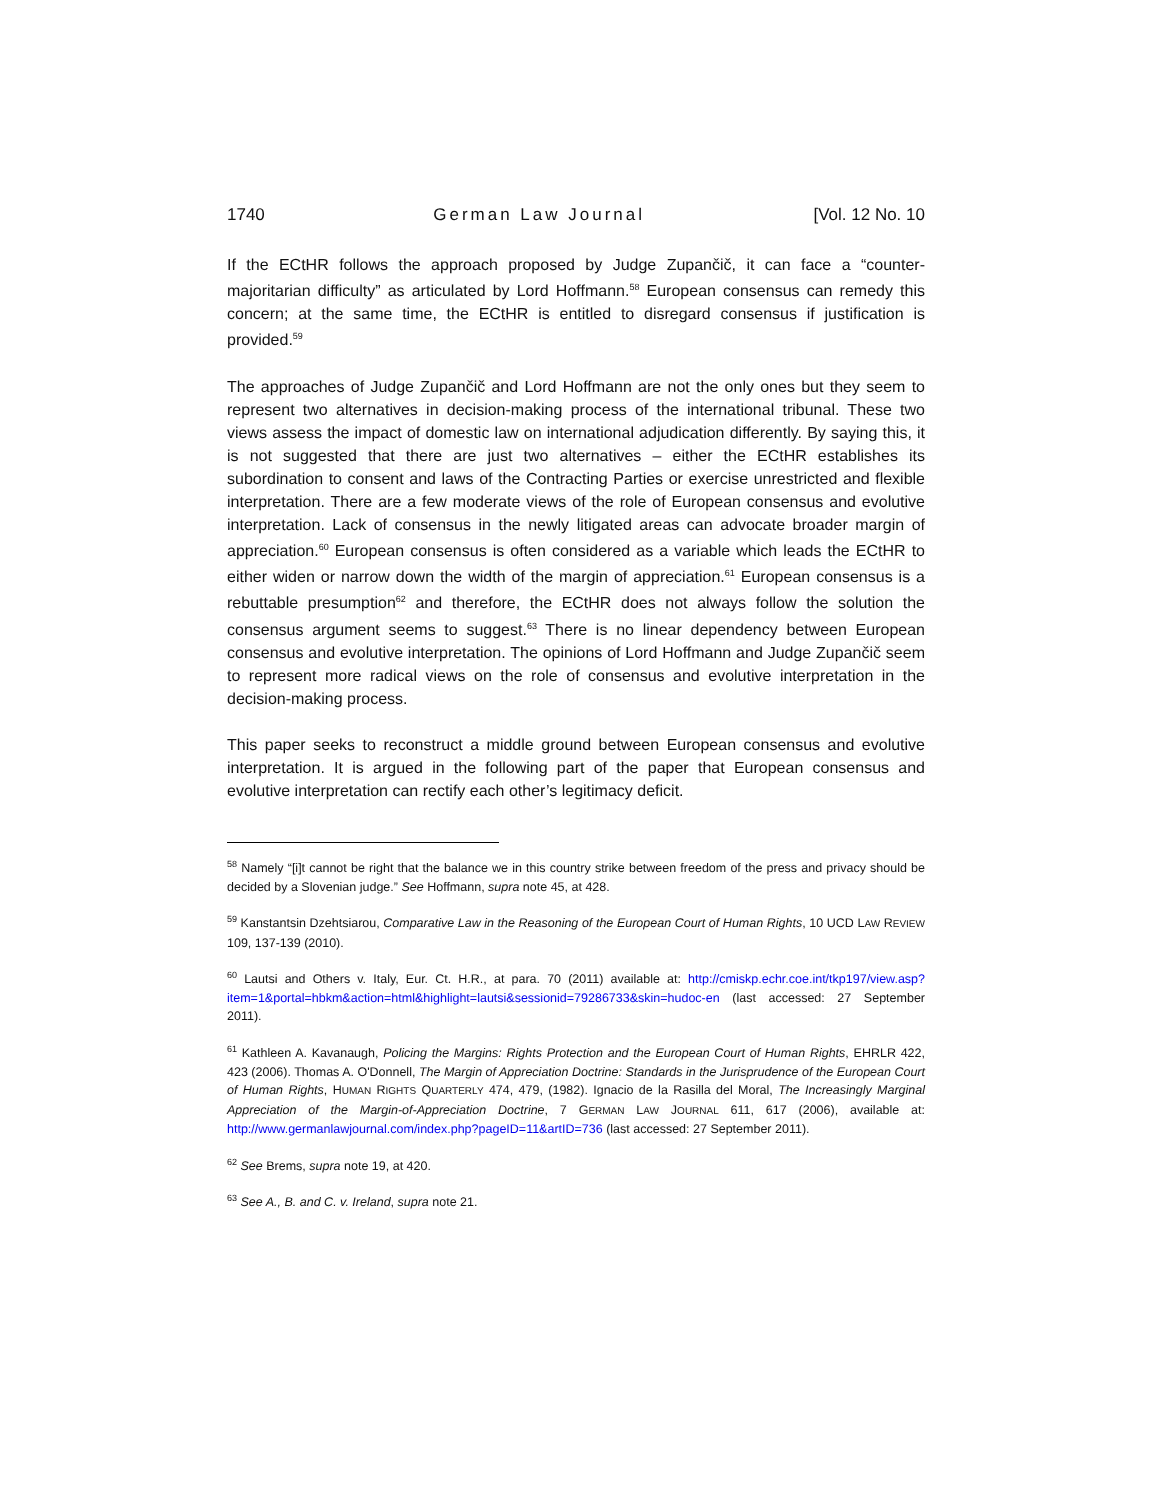1740 German Law Journal [Vol. 12 No. 10
If the ECtHR follows the approach proposed by Judge Zupančič, it can face a “counter-majoritarian difficulty” as articulated by Lord Hoffmann.<sup>58</sup> European consensus can remedy this concern; at the same time, the ECtHR is entitled to disregard consensus if justification is provided.<sup>59</sup>
The approaches of Judge Zupančič and Lord Hoffmann are not the only ones but they seem to represent two alternatives in decision-making process of the international tribunal. These two views assess the impact of domestic law on international adjudication differently. By saying this, it is not suggested that there are just two alternatives – either the ECtHR establishes its subordination to consent and laws of the Contracting Parties or exercise unrestricted and flexible interpretation. There are a few moderate views of the role of European consensus and evolutive interpretation. Lack of consensus in the newly litigated areas can advocate broader margin of appreciation.<sup>60</sup> European consensus is often considered as a variable which leads the ECtHR to either widen or narrow down the width of the margin of appreciation.<sup>61</sup> European consensus is a rebuttable presumption<sup>62</sup> and therefore, the ECtHR does not always follow the solution the consensus argument seems to suggest.<sup>63</sup> There is no linear dependency between European consensus and evolutive interpretation. The opinions of Lord Hoffmann and Judge Zupančič seem to represent more radical views on the role of consensus and evolutive interpretation in the decision-making process.
This paper seeks to reconstruct a middle ground between European consensus and evolutive interpretation. It is argued in the following part of the paper that European consensus and evolutive interpretation can rectify each other’s legitimacy deficit.
<sup>58</sup> Namely “[i]t cannot be right that the balance we in this country strike between freedom of the press and privacy should be decided by a Slovenian judge.” See Hoffmann, supra note 45, at 428.
<sup>59</sup> Kanstantsin Dzehtsiarou, Comparative Law in the Reasoning of the European Court of Human Rights, 10 UCD LAW REVIEW 109, 137-139 (2010).
<sup>60</sup> Lautsi and Others v. Italy, Eur. Ct. H.R., at para. 70 (2011) available at: http://cmiskp.echr.coe.int/tkp197/view.asp?item=1&portal=hbkm&action=html&highlight=lautsi&sessionid=79286733&skin=hudoc-en (last accessed: 27 September 2011).
<sup>61</sup> Kathleen A. Kavanaugh, Policing the Margins: Rights Protection and the European Court of Human Rights, EHRLR 422, 423 (2006). Thomas A. O'Donnell, The Margin of Appreciation Doctrine: Standards in the Jurisprudence of the European Court of Human Rights, HUMAN RIGHTS QUARTERLY 474, 479, (1982). Ignacio de la Rasilla del Moral, The Increasingly Marginal Appreciation of the Margin-of-Appreciation Doctrine, 7 GERMAN LAW JOURNAL 611, 617 (2006), available at: http://www.germanlawjournal.com/index.php?pageID=11&artID=736 (last accessed: 27 September 2011).
<sup>62</sup> See Brems, supra note 19, at 420.
<sup>63</sup> See A., B. and C. v. Ireland, supra note 21.